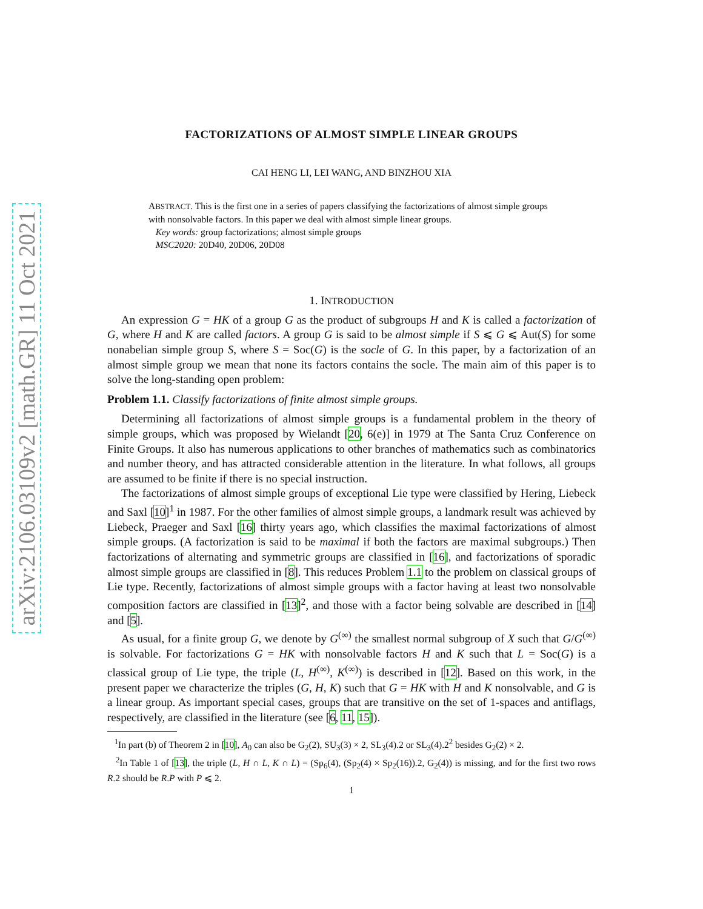arXiv:2106.03109v2 [math.GR] 11 Oct 2021
FACTORIZATIONS OF ALMOST SIMPLE LINEAR GROUPS
CAI HENG LI, LEI WANG, AND BINZHOU XIA
ABSTRACT. This is the first one in a series of papers classifying the factorizations of almost simple groups with nonsolvable factors. In this paper we deal with almost simple linear groups.
Key words: group factorizations; almost simple groups
MSC2020: 20D40, 20D06, 20D08
1. INTRODUCTION
An expression G = HK of a group G as the product of subgroups H and K is called a factorization of G, where H and K are called factors. A group G is said to be almost simple if S ⩽ G ⩽ Aut(S) for some nonabelian simple group S, where S = Soc(G) is the socle of G. In this paper, by a factorization of an almost simple group we mean that none its factors contains the socle. The main aim of this paper is to solve the long-standing open problem:
Problem 1.1. Classify factorizations of finite almost simple groups.
Determining all factorizations of almost simple groups is a fundamental problem in the theory of simple groups, which was proposed by Wielandt [20, 6(e)] in 1979 at The Santa Cruz Conference on Finite Groups. It also has numerous applications to other branches of mathematics such as combinatorics and number theory, and has attracted considerable attention in the literature. In what follows, all groups are assumed to be finite if there is no special instruction.
The factorizations of almost simple groups of exceptional Lie type were classified by Hering, Liebeck and Saxl [10]<sup>1</sup> in 1987. For the other families of almost simple groups, a landmark result was achieved by Liebeck, Praeger and Saxl [16] thirty years ago, which classifies the maximal factorizations of almost simple groups. (A factorization is said to be maximal if both the factors are maximal subgroups.) Then factorizations of alternating and symmetric groups are classified in [16], and factorizations of sporadic almost simple groups are classified in [8]. This reduces Problem 1.1 to the problem on classical groups of Lie type. Recently, factorizations of almost simple groups with a factor having at least two nonsolvable composition factors are classified in [13]<sup>2</sup>, and those with a factor being solvable are described in [14] and [5].
As usual, for a finite group G, we denote by G<sup>(∞)</sup> the smallest normal subgroup of X such that G/G<sup>(∞)</sup> is solvable. For factorizations G = HK with nonsolvable factors H and K such that L = Soc(G) is a classical group of Lie type, the triple (L, H<sup>(∞)</sup>, K<sup>(∞)</sup>) is described in [12]. Based on this work, in the present paper we characterize the triples (G, H, K) such that G = HK with H and K nonsolvable, and G is a linear group. As important special cases, groups that are transitive on the set of 1-spaces and antiflags, respectively, are classified in the literature (see [6, 11, 15]).
<sup>1</sup> In part (b) of Theorem 2 in [10], A<sub>0</sub> can also be G<sub>2</sub>(2), SU<sub>3</sub>(3) × 2, SL<sub>3</sub>(4).2 or SL<sub>3</sub>(4).2<sup>2</sup> besides G<sub>2</sub>(2) × 2.
<sup>2</sup> In Table 1 of [13], the triple (L, H ∩ L, K ∩ L) = (Sp<sub>6</sub>(4), (Sp<sub>2</sub>(4) × Sp<sub>2</sub>(16)).2, G<sub>2</sub>(4)) is missing, and for the first two rows R.2 should be R.P with P ⩽ 2.
1